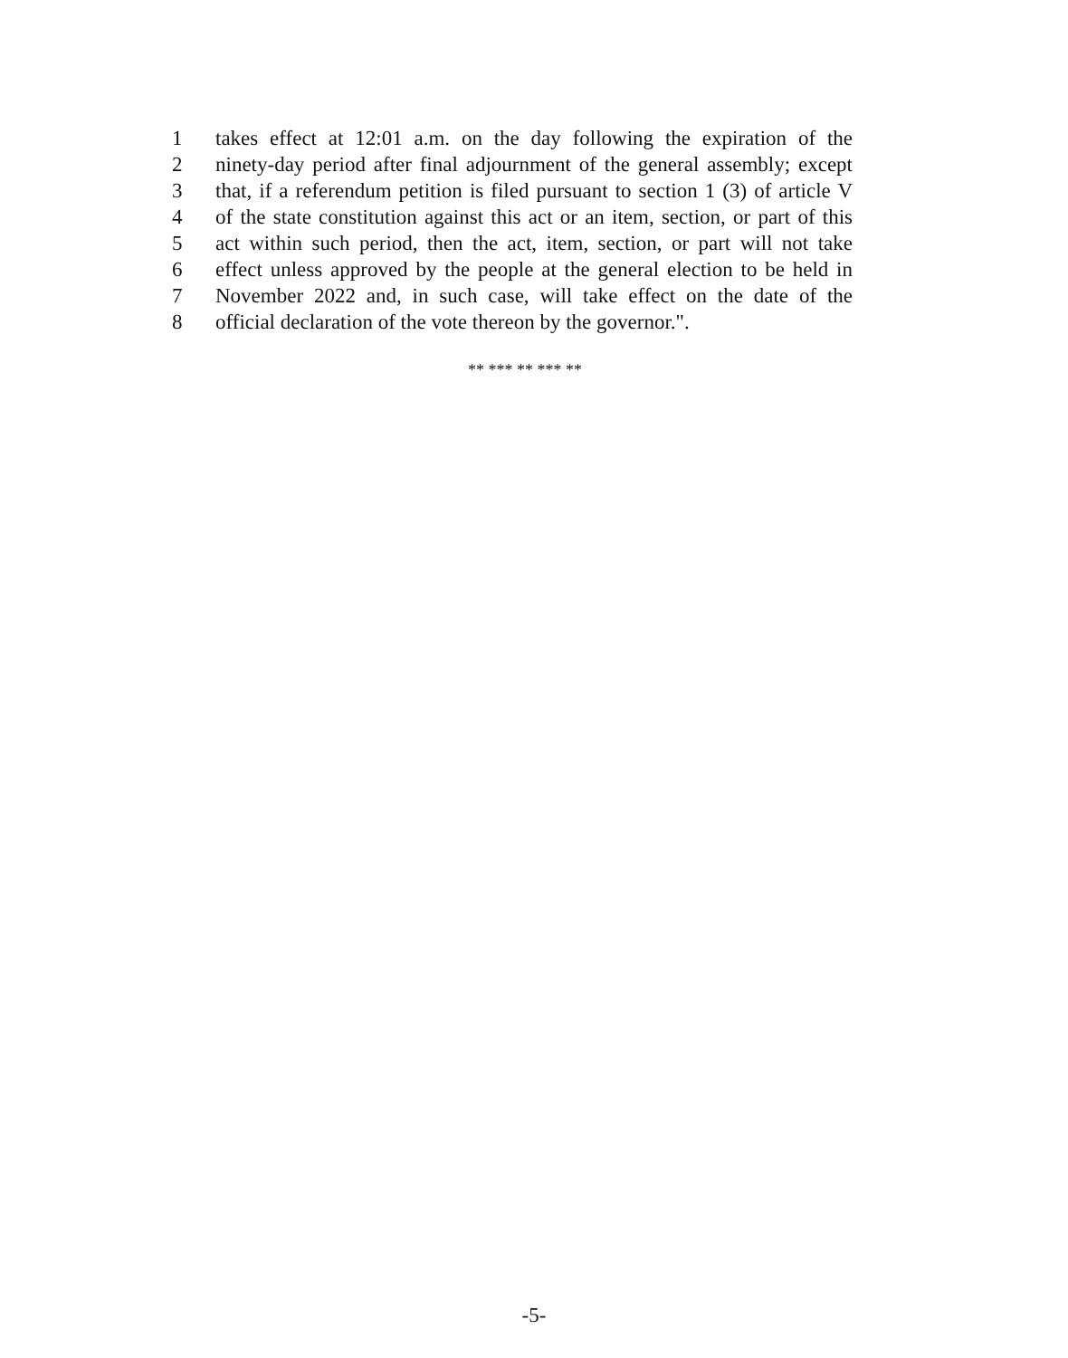1 takes effect at 12:01 a.m. on the day following the expiration of the
2 ninety-day period after final adjournment of the general assembly; except
3 that, if a referendum petition is filed pursuant to section 1 (3) of article V
4 of the state constitution against this act or an item, section, or part of this
5 act within such period, then the act, item, section, or part will not take
6 effect unless approved by the people at the general election to be held in
7 November 2022 and, in such case, will take effect on the date of the
8 official declaration of the vote thereon by the governor.".
** *** ** *** **
-5-